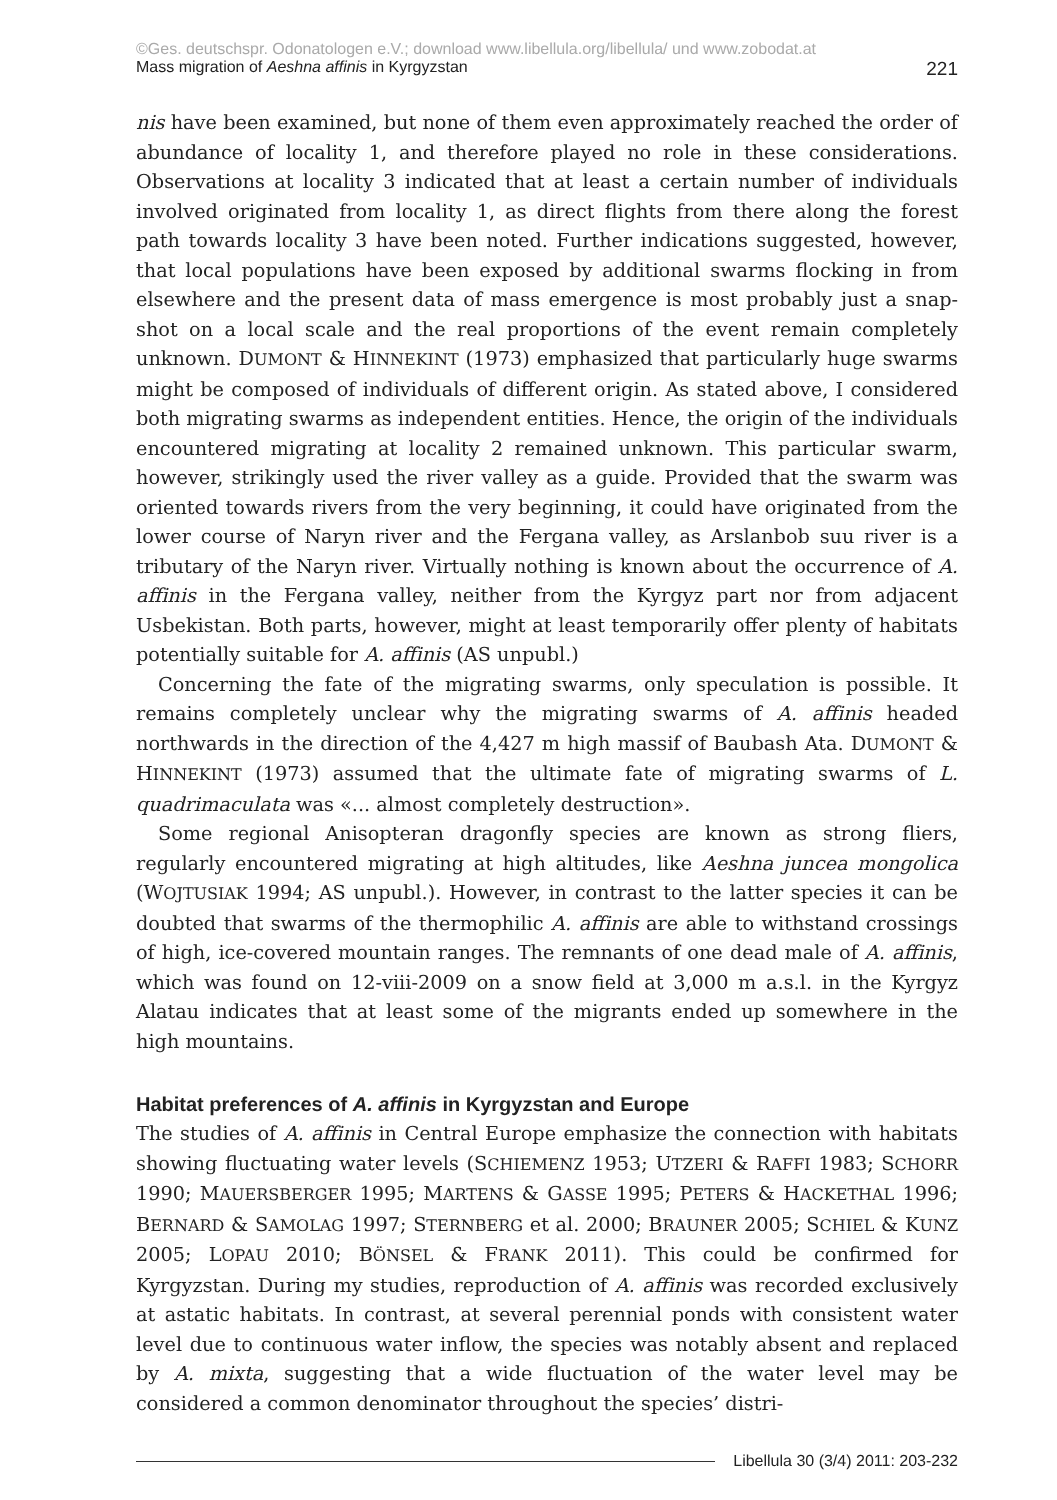©Ges. deutschspr. Odonatologen e.V.; download www.libellula.org/libellula/ und www.zobodat.at
Mass migration of Aeshna affinis in Kyrgyzstan 221
nis have been examined, but none of them even approximately reached the order of abundance of locality 1, and therefore played no role in these considerations. Observations at locality 3 indicated that at least a certain number of individuals involved originated from locality 1, as direct flights from there along the forest path towards locality 3 have been noted. Further indications suggested, however, that local populations have been exposed by additional swarms flocking in from elsewhere and the present data of mass emergence is most probably just a snap­shot on a local scale and the real proportions of the event remain completely unknown. DUMONT & HINNEKINT (1973) emphasized that particularly huge swarms might be composed of individuals of different origin. As stated above, I considered both migrating swarms as independent entities. Hence, the origin of the individuals encountered migrating at locality 2 remained unknown. This particular swarm, however, strikingly used the river valley as a guide. Provided that the swarm was oriented towards rivers from the very beginning, it could have originated from the lower course of Naryn river and the Fergana valley, as Arslanbob suu river is a tributary of the Naryn river. Virtually nothing is known about the occurrence of A. affinis in the Fergana valley, neither from the Kyrgyz part nor from adjacent Usbekistan. Both parts, however, might at least tempo­rarily offer plenty of habitats potentially suitable for A. affinis (AS unpubl.)
Concerning the fate of the migrating swarms, only speculation is possible. It remains completely unclear why the migrating swarms of A. affinis headed northwards in the direction of the 4,427 m high massif of Baubash Ata. DUMONT & HINNEKINT (1973) assumed that the ultimate fate of migrating swarms of L. quadrimaculata was «... almost completely destruction».
Some regional Anisopteran dragonfly species are known as strong fliers, regularly encountered migrating at high altitudes, like Aeshna juncea mongo­lica (WOJTUSIAK 1994; AS unpubl.). However, in contrast to the latter species it can be doubted that swarms of the thermophilic A. affinis are able to withstand crossings of high, ice-covered mountain ranges. The remnants of one dead male of A. affinis, which was found on 12-viii-2009 on a snow field at 3,000 m a.s.l. in the Kyrgyz Alatau indicates that at least some of the migrants ended up some­where in the high mountains.
Habitat preferences of A. affinis in Kyrgyzstan and Europe
The studies of A. affinis in Central Europe emphasize the connection with habi­tats showing fluctuating water levels (SCHIEMENZ 1953; UTZERI & RAFFI 1983; SCHORR 1990; MAUERSBERGER 1995; MARTENS & GASSE 1995; PETERS & HACKE­THAL 1996; BERNARD & SAMOLAG 1997; STERNBERG et al. 2000; BRAUNER 2005; SCHIEL & KUNZ 2005; LOPAU 2010; BÖNSEL & FRANK 2011). This could be con­firmed for Kyrgyzstan. During my studies, reproduction of A. affinis was record­ed exclusively at astatic habitats. In contrast, at several perennial ponds with consistent water level due to continuous water inflow, the species was notably absent and replaced by A. mixta, suggesting that a wide fluctuation of the water level may be considered a common denominator throughout the species’ distri-
Libellula 30 (3/4) 2011: 203-232